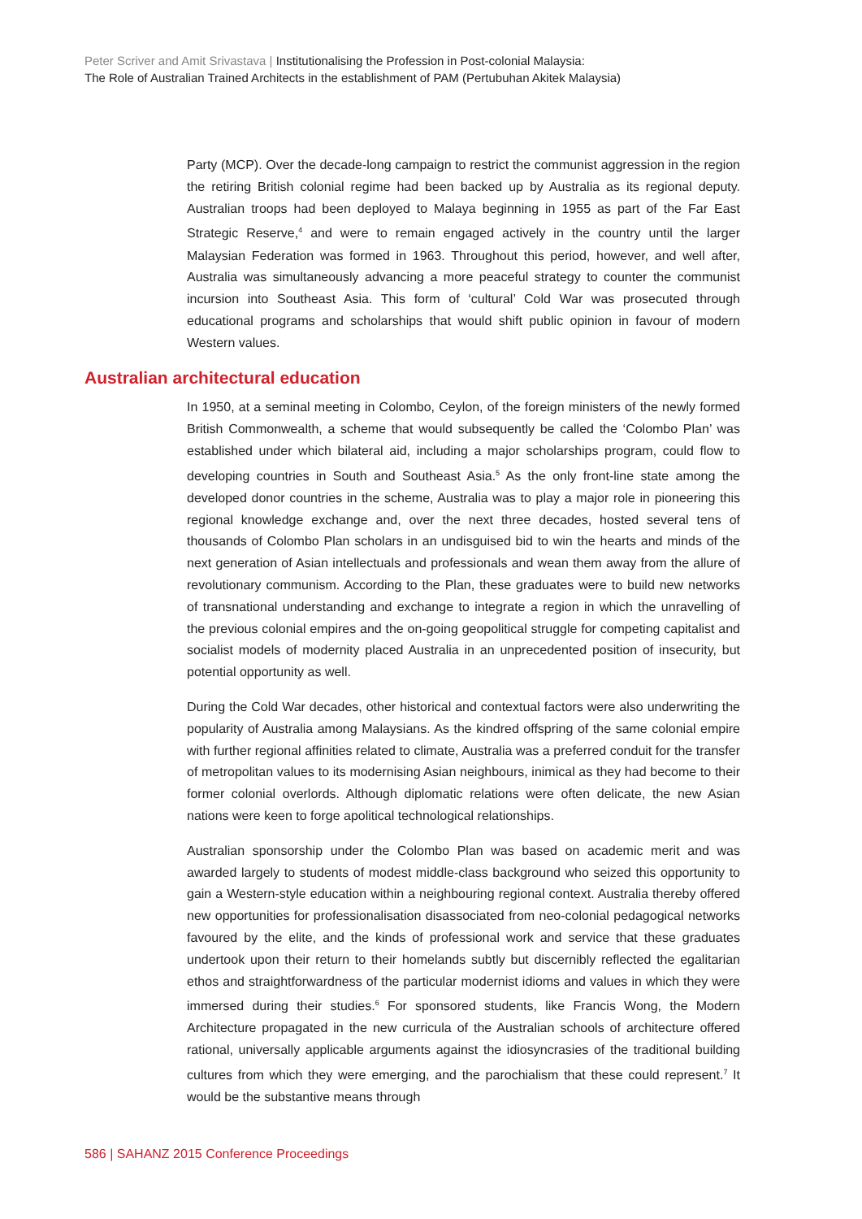Peter Scriver and Amit Srivastava | Institutionalising the Profession in Post-colonial Malaysia:
The Role of Australian Trained Architects in the establishment of PAM (Pertubuhan Akitek Malaysia)
Party (MCP). Over the decade-long campaign to restrict the communist aggression in the region the retiring British colonial regime had been backed up by Australia as its regional deputy. Australian troops had been deployed to Malaya beginning in 1955 as part of the Far East Strategic Reserve,<sup>4</sup> and were to remain engaged actively in the country until the larger Malaysian Federation was formed in 1963. Throughout this period, however, and well after, Australia was simultaneously advancing a more peaceful strategy to counter the communist incursion into Southeast Asia. This form of ‘cultural’ Cold War was prosecuted through educational programs and scholarships that would shift public opinion in favour of modern Western values.
Australian architectural education
In 1950, at a seminal meeting in Colombo, Ceylon, of the foreign ministers of the newly formed British Commonwealth, a scheme that would subsequently be called the ‘Colombo Plan’ was established under which bilateral aid, including a major scholarships program, could flow to developing countries in South and Southeast Asia.<sup>5</sup> As the only front-line state among the developed donor countries in the scheme, Australia was to play a major role in pioneering this regional knowledge exchange and, over the next three decades, hosted several tens of thousands of Colombo Plan scholars in an undisguised bid to win the hearts and minds of the next generation of Asian intellectuals and professionals and wean them away from the allure of revolutionary communism. According to the Plan, these graduates were to build new networks of transnational understanding and exchange to integrate a region in which the unravelling of the previous colonial empires and the on-going geopolitical struggle for competing capitalist and socialist models of modernity placed Australia in an unprecedented position of insecurity, but potential opportunity as well.
During the Cold War decades, other historical and contextual factors were also underwriting the popularity of Australia among Malaysians. As the kindred offspring of the same colonial empire with further regional affinities related to climate, Australia was a preferred conduit for the transfer of metropolitan values to its modernising Asian neighbours, inimical as they had become to their former colonial overlords. Although diplomatic relations were often delicate, the new Asian nations were keen to forge apolitical technological relationships.
Australian sponsorship under the Colombo Plan was based on academic merit and was awarded largely to students of modest middle-class background who seized this opportunity to gain a Western-style education within a neighbouring regional context. Australia thereby offered new opportunities for professionalisation disassociated from neo-colonial pedagogical networks favoured by the elite, and the kinds of professional work and service that these graduates undertook upon their return to their homelands subtly but discernibly reflected the egalitarian ethos and straightforwardness of the particular modernist idioms and values in which they were immersed during their studies.<sup>6</sup> For sponsored students, like Francis Wong, the Modern Architecture propagated in the new curricula of the Australian schools of architecture offered rational, universally applicable arguments against the idiosyncrasies of the traditional building cultures from which they were emerging, and the parochialism that these could represent.<sup>7</sup> It would be the substantive means through
586 | SAHANZ 2015 Conference Proceedings